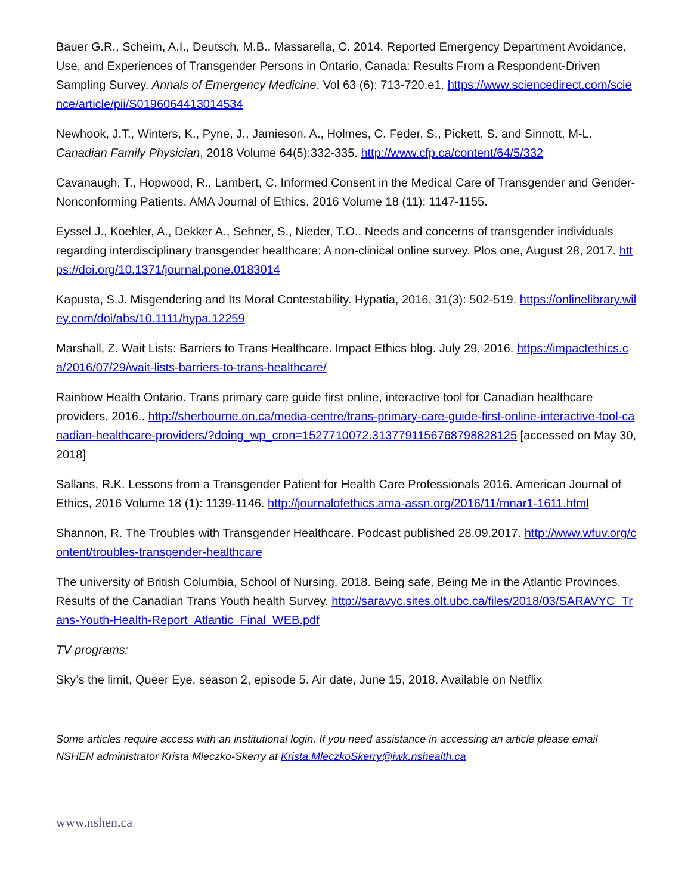Bauer G.R., Scheim, A.I., Deutsch, M.B., Massarella, C. 2014. Reported Emergency Department Avoidance, Use, and Experiences of Transgender Persons in Ontario, Canada: Results From a Respondent-Driven Sampling Survey. Annals of Emergency Medicine. Vol 63 (6): 713-720.e1. https://www.sciencedirect.com/science/article/pii/S0196064413014534
Newhook, J.T., Winters, K., Pyne, J., Jamieson, A., Holmes, C. Feder, S., Pickett, S. and Sinnott, M-L. Canadian Family Physician, 2018 Volume 64(5):332-335. http://www.cfp.ca/content/64/5/332
Cavanaugh, T., Hopwood, R., Lambert, C. Informed Consent in the Medical Care of Transgender and Gender-Nonconforming Patients. AMA Journal of Ethics. 2016 Volume 18 (11): 1147-1155.
Eyssel J., Koehler, A., Dekker A., Sehner, S., Nieder, T.O.. Needs and concerns of transgender individuals regarding interdisciplinary transgender healthcare: A non-clinical online survey. Plos one, August 28, 2017. https://doi.org/10.1371/journal.pone.0183014
Kapusta, S.J. Misgendering and Its Moral Contestability. Hypatia, 2016, 31(3): 502-519. https://onlinelibrary.wiley.com/doi/abs/10.1111/hypa.12259
Marshall, Z. Wait Lists: Barriers to Trans Healthcare. Impact Ethics blog. July 29, 2016. https://impactethics.ca/2016/07/29/wait-lists-barriers-to-trans-healthcare/
Rainbow Health Ontario. Trans primary care guide first online, interactive tool for Canadian healthcare providers. 2016.. http://sherbourne.on.ca/media-centre/trans-primary-care-guide-first-online-interactive-tool-canadian-healthcare-providers/?doing_wp_cron=1527710072.3137791156768798828125 [accessed on May 30, 2018]
Sallans, R.K. Lessons from a Transgender Patient for Health Care Professionals 2016. American Journal of Ethics, 2016 Volume 18 (1): 1139-1146. http://journalofethics.ama-assn.org/2016/11/mnar1-1611.html
Shannon, R. The Troubles with Transgender Healthcare. Podcast published 28.09.2017. http://www.wfuv.org/content/troubles-transgender-healthcare
The university of British Columbia, School of Nursing. 2018. Being safe, Being Me in the Atlantic Provinces. Results of the Canadian Trans Youth health Survey. http://saravyc.sites.olt.ubc.ca/files/2018/03/SARAVYC_Trans-Youth-Health-Report_Atlantic_Final_WEB.pdf
TV programs:
Sky’s the limit, Queer Eye, season 2, episode 5. Air date, June 15, 2018. Available on Netflix
Some articles require access with an institutional login. If you need assistance in accessing an article please email NSHEN administrator Krista Mleczko-Skerry at Krista.MleczkoSkerry@iwk.nshealth.ca
www.nshen.ca